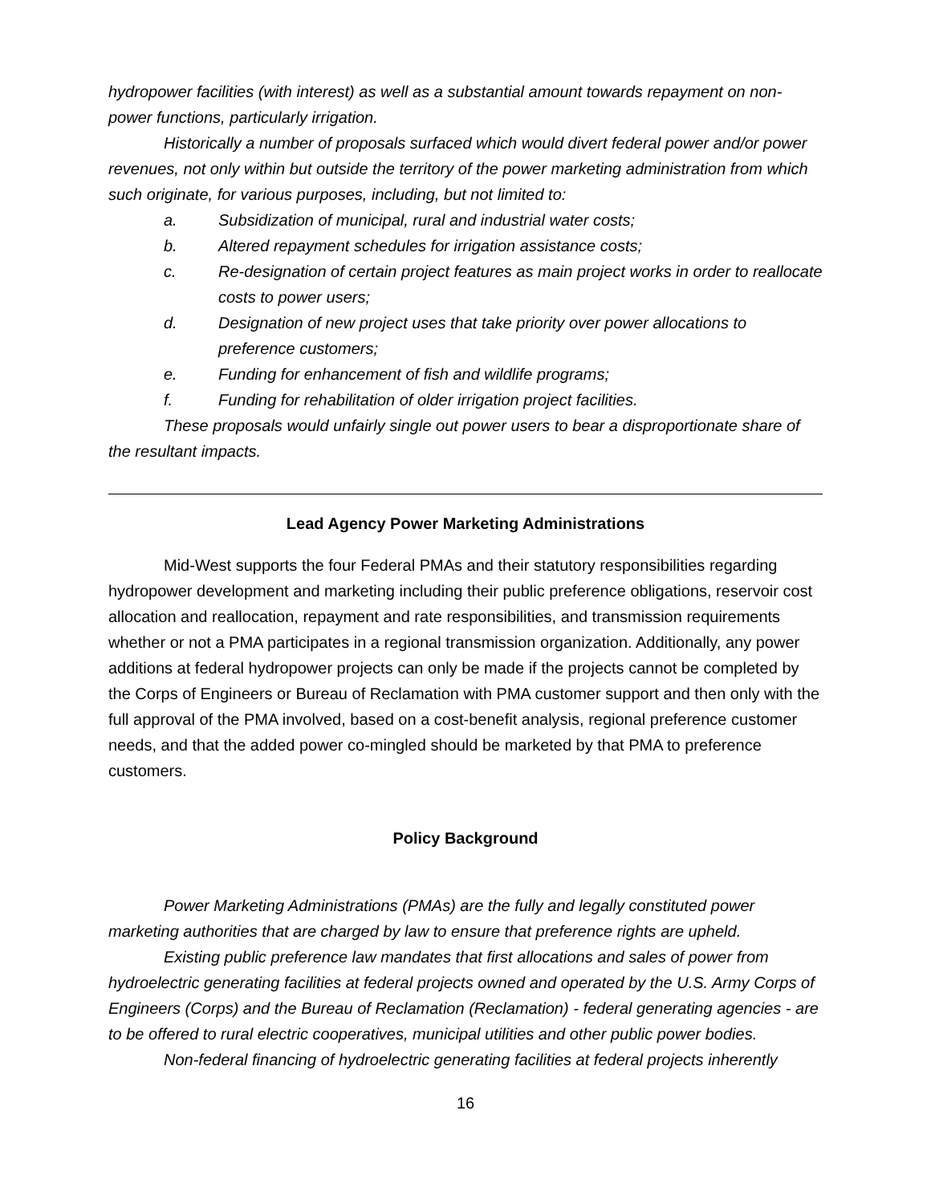hydropower facilities (with interest) as well as a substantial amount towards repayment on non-power functions, particularly irrigation.
Historically a number of proposals surfaced which would divert federal power and/or power revenues, not only within but outside the territory of the power marketing administration from which such originate, for various purposes, including, but not limited to:
a. Subsidization of municipal, rural and industrial water costs;
b. Altered repayment schedules for irrigation assistance costs;
c. Re-designation of certain project features as main project works in order to reallocate costs to power users;
d. Designation of new project uses that take priority over power allocations to preference customers;
e. Funding for enhancement of fish and wildlife programs;
f. Funding for rehabilitation of older irrigation project facilities.
These proposals would unfairly single out power users to bear a disproportionate share of the resultant impacts.
Lead Agency Power Marketing Administrations
Mid-West supports the four Federal PMAs and their statutory responsibilities regarding hydropower development and marketing including their public preference obligations, reservoir cost allocation and reallocation, repayment and rate responsibilities, and transmission requirements whether or not a PMA participates in a regional transmission organization. Additionally, any power additions at federal hydropower projects can only be made if the projects cannot be completed by the Corps of Engineers or Bureau of Reclamation with PMA customer support and then only with the full approval of the PMA involved, based on a cost-benefit analysis, regional preference customer needs, and that the added power co-mingled should be marketed by that PMA to preference customers.
Policy Background
Power Marketing Administrations (PMAs) are the fully and legally constituted power marketing authorities that are charged by law to ensure that preference rights are upheld.
Existing public preference law mandates that first allocations and sales of power from hydroelectric generating facilities at federal projects owned and operated by the U.S. Army Corps of Engineers (Corps) and the Bureau of Reclamation (Reclamation) - federal generating agencies - are to be offered to rural electric cooperatives, municipal utilities and other public power bodies.
Non-federal financing of hydroelectric generating facilities at federal projects inherently
16